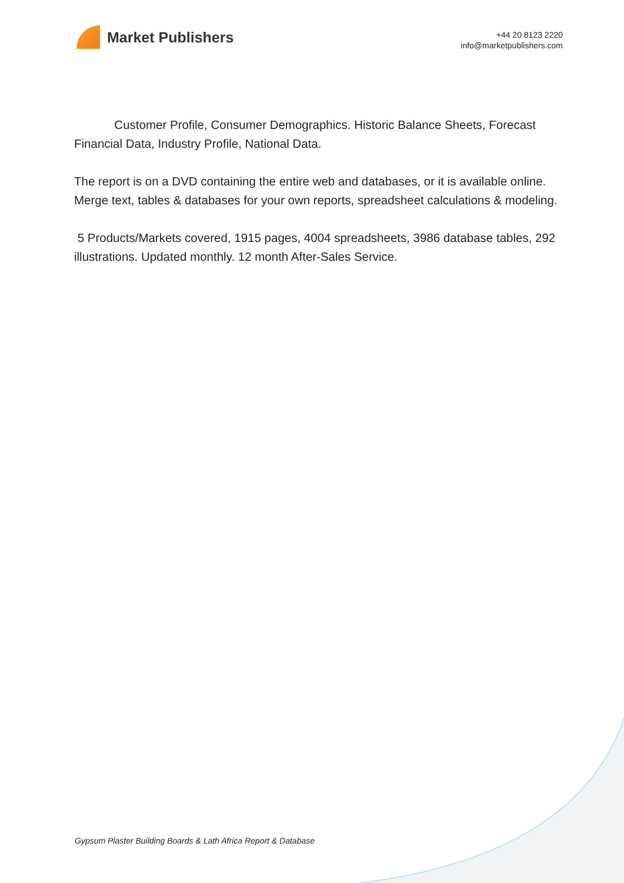Market Publishers
+44 20 8123 2220
info@marketpublishers.com
Customer Profile, Consumer Demographics. Historic Balance Sheets, Forecast Financial Data, Industry Profile, National Data.
The report is on a DVD containing the entire web and databases, or it is available online. Merge text, tables & databases for your own reports, spreadsheet calculations & modeling.
5 Products/Markets covered, 1915 pages, 4004 spreadsheets, 3986 database tables, 292 illustrations. Updated monthly. 12 month After-Sales Service.
Gypsum Plaster Building Boards & Lath Africa Report & Database